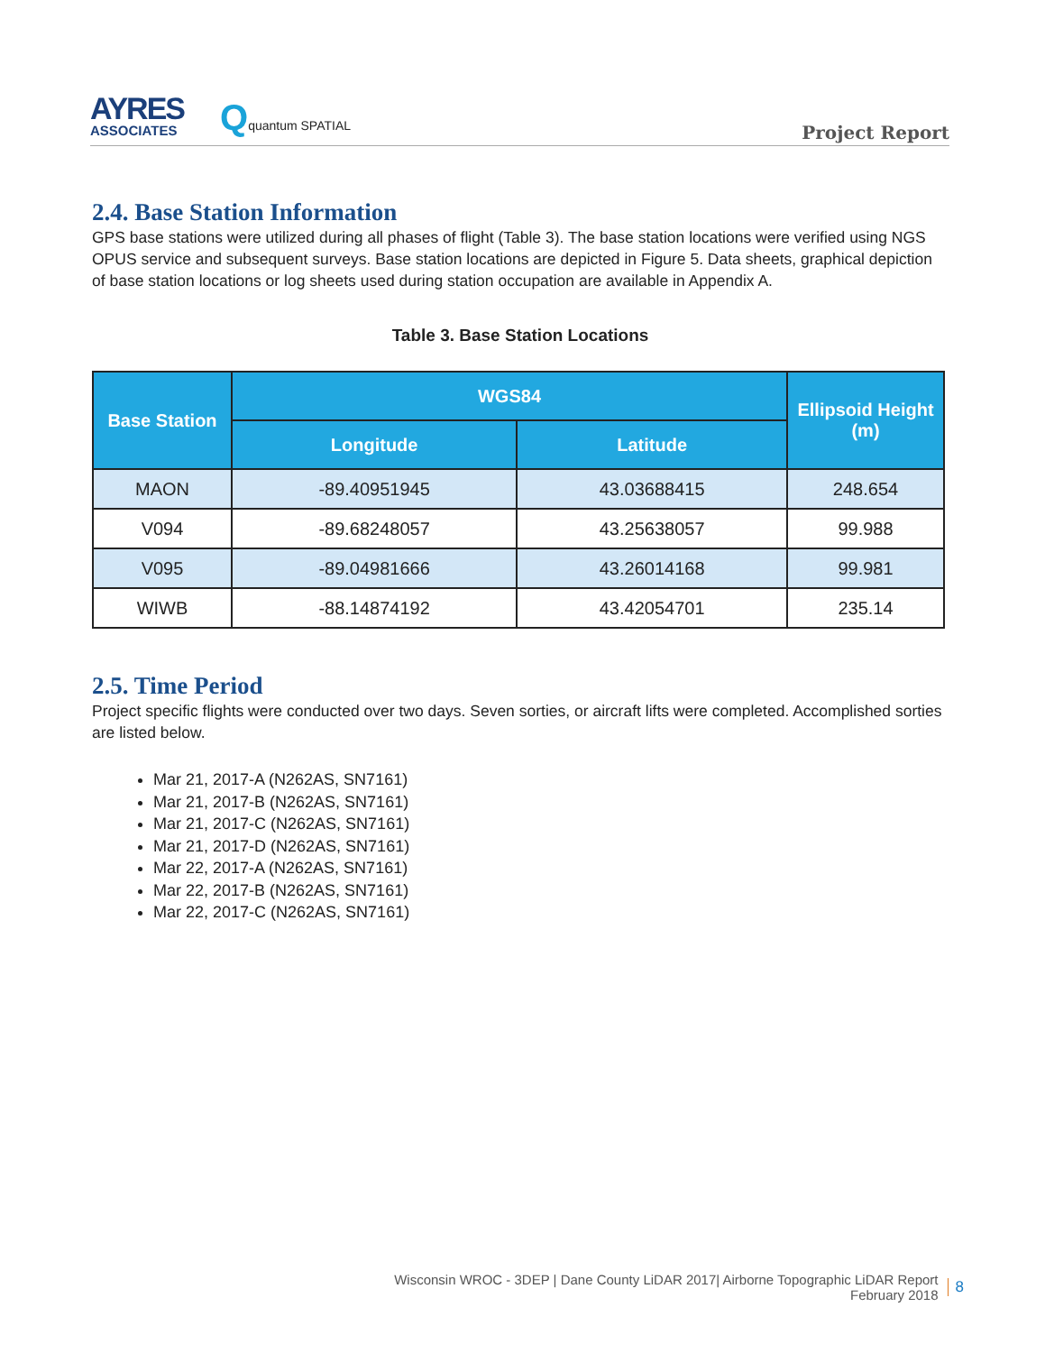AYRES
ASSOCIATES
Qquantum SPATIAL
Project Report
2.4. Base Station Information
GPS base stations were utilized during all phases of flight (Table 3). The base station locations were verified using NGS OPUS service and subsequent surveys. Base station locations are depicted in Figure 5. Data sheets, graphical depiction of base station locations or log sheets used during station occupation are available in Appendix A.
Table 3. Base Station Locations
| Base Station | WGS84 | | Ellipsoid Height (m) |
| --- | --- | --- | --- |
| | Longitude | Latitude | |
| MAON | -89.40951945 | 43.03688415 | 248.654 |
| V094 | -89.68248057 | 43.25638057 | 99.988 |
| V095 | -89.04981666 | 43.26014168 | 99.981 |
| WIWB | -88.14874192 | 43.42054701 | 235.14 |
2.5. Time Period
Project specific flights were conducted over two days. Seven sorties, or aircraft lifts were completed. Accomplished sorties are listed below.
Mar 21, 2017-A (N262AS, SN7161)
Mar 21, 2017-B (N262AS, SN7161)
Mar 21, 2017-C (N262AS, SN7161)
Mar 21, 2017-D (N262AS, SN7161)
Mar 22, 2017-A (N262AS, SN7161)
Mar 22, 2017-B (N262AS, SN7161)
Mar 22, 2017-C (N262AS, SN7161)
Wisconsin WROC - 3DEP | Dane County LiDAR 2017| Airborne Topographic LiDAR Report
February 2018
8